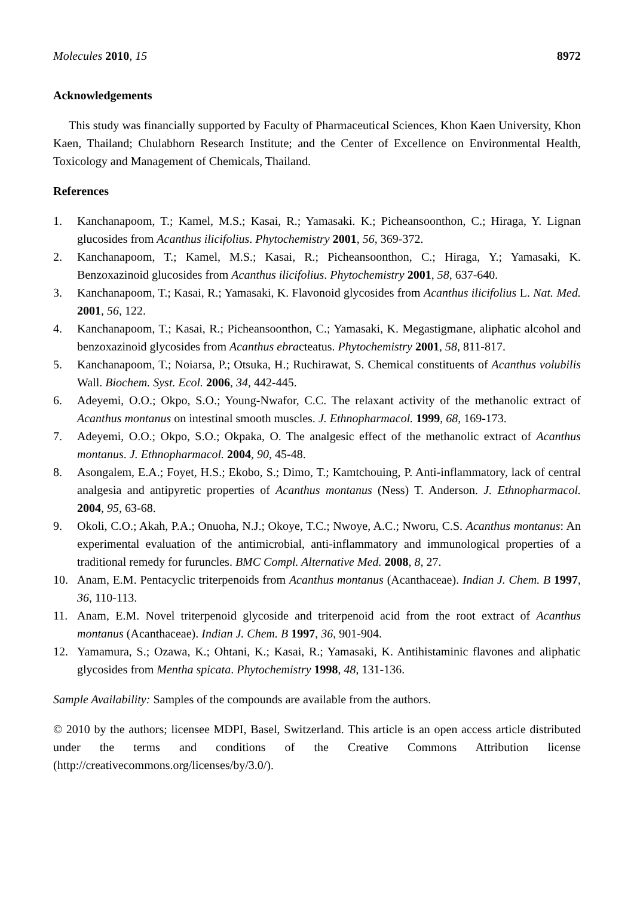Molecules 2010, 15 8972
Acknowledgements
This study was financially supported by Faculty of Pharmaceutical Sciences, Khon Kaen University, Khon Kaen, Thailand; Chulabhorn Research Institute; and the Center of Excellence on Environmental Health, Toxicology and Management of Chemicals, Thailand.
References
1. Kanchanapoom, T.; Kamel, M.S.; Kasai, R.; Yamasaki. K.; Picheansoonthon, C.; Hiraga, Y. Lignan glucosides from Acanthus ilicifolius. Phytochemistry 2001, 56, 369-372.
2. Kanchanapoom, T.; Kamel, M.S.; Kasai, R.; Picheansoonthon, C.; Hiraga, Y.; Yamasaki, K. Benzoxazinoid glucosides from Acanthus ilicifolius. Phytochemistry 2001, 58, 637-640.
3. Kanchanapoom, T.; Kasai, R.; Yamasaki, K. Flavonoid glycosides from Acanthus ilicifolius L. Nat. Med. 2001, 56, 122.
4. Kanchanapoom, T.; Kasai, R.; Picheansoonthon, C.; Yamasaki, K. Megastigmane, aliphatic alcohol and benzoxazinoid glycosides from Acanthus ebracteatus. Phytochemistry 2001, 58, 811-817.
5. Kanchanapoom, T.; Noiarsa, P.; Otsuka, H.; Ruchirawat, S. Chemical constituents of Acanthus volubilis Wall. Biochem. Syst. Ecol. 2006, 34, 442-445.
6. Adeyemi, O.O.; Okpo, S.O.; Young-Nwafor, C.C. The relaxant activity of the methanolic extract of Acanthus montanus on intestinal smooth muscles. J. Ethnopharmacol. 1999, 68, 169-173.
7. Adeyemi, O.O.; Okpo, S.O.; Okpaka, O. The analgesic effect of the methanolic extract of Acanthus montanus. J. Ethnopharmacol. 2004, 90, 45-48.
8. Asongalem, E.A.; Foyet, H.S.; Ekobo, S.; Dimo, T.; Kamtchouing, P. Anti-inflammatory, lack of central analgesia and antipyretic properties of Acanthus montanus (Ness) T. Anderson. J. Ethnopharmacol. 2004, 95, 63-68.
9. Okoli, C.O.; Akah, P.A.; Onuoha, N.J.; Okoye, T.C.; Nwoye, A.C.; Nworu, C.S. Acanthus montanus: An experimental evaluation of the antimicrobial, anti-inflammatory and immunological properties of a traditional remedy for furuncles. BMC Compl. Alternative Med. 2008, 8, 27.
10. Anam, E.M. Pentacyclic triterpenoids from Acanthus montanus (Acanthaceae). Indian J. Chem. B 1997, 36, 110-113.
11. Anam, E.M. Novel triterpenoid glycoside and triterpenoid acid from the root extract of Acanthus montanus (Acanthaceae). Indian J. Chem. B 1997, 36, 901-904.
12. Yamamura, S.; Ozawa, K.; Ohtani, K.; Kasai, R.; Yamasaki, K. Antihistaminic flavones and aliphatic glycosides from Mentha spicata. Phytochemistry 1998, 48, 131-136.
Sample Availability: Samples of the compounds are available from the authors.
© 2010 by the authors; licensee MDPI, Basel, Switzerland. This article is an open access article distributed under the terms and conditions of the Creative Commons Attribution license (http://creativecommons.org/licenses/by/3.0/).